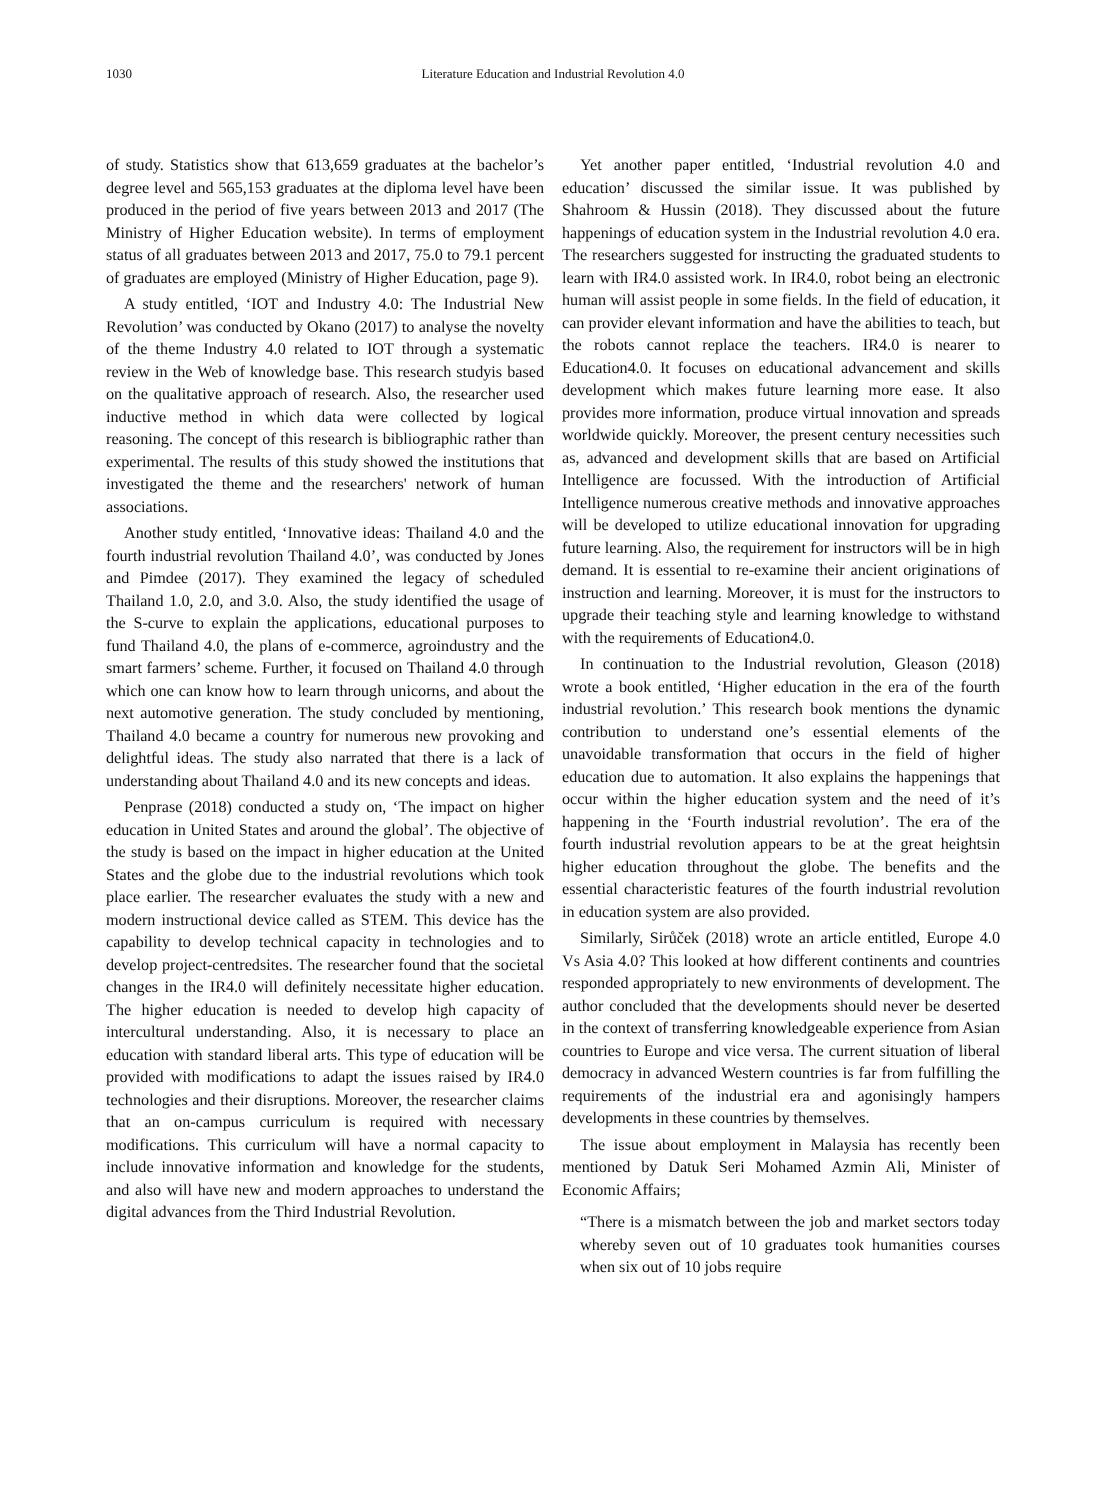1030 Literature Education and Industrial Revolution 4.0
of study. Statistics show that 613,659 graduates at the bachelor’s degree level and 565,153 graduates at the diploma level have been produced in the period of five years between 2013 and 2017 (The Ministry of Higher Education website). In terms of employment status of all graduates between 2013 and 2017, 75.0 to 79.1 percent of graduates are employed (Ministry of Higher Education, page 9).
A study entitled, ‘IOT and Industry 4.0: The Industrial New Revolution’ was conducted by Okano (2017) to analyse the novelty of the theme Industry 4.0 related to IOT through a systematic review in the Web of knowledge base. This research studyis based on the qualitative approach of research. Also, the researcher used inductive method in which data were collected by logical reasoning. The concept of this research is bibliographic rather than experimental. The results of this study showed the institutions that investigated the theme and the researchers' network of human associations.
Another study entitled, ‘Innovative ideas: Thailand 4.0 and the fourth industrial revolution Thailand 4.0’, was conducted by Jones and Pimdee (2017). They examined the legacy of scheduled Thailand 1.0, 2.0, and 3.0. Also, the study identified the usage of the S-curve to explain the applications, educational purposes to fund Thailand 4.0, the plans of e-commerce, agroindustry and the smart farmers’ scheme. Further, it focused on Thailand 4.0 through which one can know how to learn through unicorns, and about the next automotive generation. The study concluded by mentioning, Thailand 4.0 became a country for numerous new provoking and delightful ideas. The study also narrated that there is a lack of understanding about Thailand 4.0 and its new concepts and ideas.
Penprase (2018) conducted a study on, ‘The impact on higher education in United States and around the global’. The objective of the study is based on the impact in higher education at the United States and the globe due to the industrial revolutions which took place earlier. The researcher evaluates the study with a new and modern instructional device called as STEM. This device has the capability to develop technical capacity in technologies and to develop project-centredsites. The researcher found that the societal changes in the IR4.0 will definitely necessitate higher education. The higher education is needed to develop high capacity of intercultural understanding. Also, it is necessary to place an education with standard liberal arts. This type of education will be provided with modifications to adapt the issues raised by IR4.0 technologies and their disruptions. Moreover, the researcher claims that an on-campus curriculum is required with necessary modifications. This curriculum will have a normal capacity to include innovative information and knowledge for the students, and also will have new and modern approaches to understand the digital advances from the Third Industrial Revolution.
Yet another paper entitled, ‘Industrial revolution 4.0 and education’ discussed the similar issue. It was published by Shahroom & Hussin (2018). They discussed about the future happenings of education system in the Industrial revolution 4.0 era. The researchers suggested for instructing the graduated students to learn with IR4.0 assisted work. In IR4.0, robot being an electronic human will assist people in some fields. In the field of education, it can provider elevant information and have the abilities to teach, but the robots cannot replace the teachers. IR4.0 is nearer to Education4.0. It focuses on educational advancement and skills development which makes future learning more ease. It also provides more information, produce virtual innovation and spreads worldwide quickly. Moreover, the present century necessities such as, advanced and development skills that are based on Artificial Intelligence are focussed. With the introduction of Artificial Intelligence numerous creative methods and innovative approaches will be developed to utilize educational innovation for upgrading future learning. Also, the requirement for instructors will be in high demand. It is essential to re-examine their ancient originations of instruction and learning. Moreover, it is must for the instructors to upgrade their teaching style and learning knowledge to withstand with the requirements of Education4.0.
In continuation to the Industrial revolution, Gleason (2018) wrote a book entitled, ‘Higher education in the era of the fourth industrial revolution.’ This research book mentions the dynamic contribution to understand one’s essential elements of the unavoidable transformation that occurs in the field of higher education due to automation. It also explains the happenings that occur within the higher education system and the need of it’s happening in the ‘Fourth industrial revolution’. The era of the fourth industrial revolution appears to be at the great heightsin higher education throughout the globe. The benefits and the essential characteristic features of the fourth industrial revolution in education system are also provided.
Similarly, Sirůček (2018) wrote an article entitled, Europe 4.0 Vs Asia 4.0? This looked at how different continents and countries responded appropriately to new environments of development. The author concluded that the developments should never be deserted in the context of transferring knowledgeable experience from Asian countries to Europe and vice versa. The current situation of liberal democracy in advanced Western countries is far from fulfilling the requirements of the industrial era and agonisingly hampers developments in these countries by themselves.
The issue about employment in Malaysia has recently been mentioned by Datuk Seri Mohamed Azmin Ali, Minister of Economic Affairs;
“There is a mismatch between the job and market sectors today whereby seven out of 10 graduates took humanities courses when six out of 10 jobs require